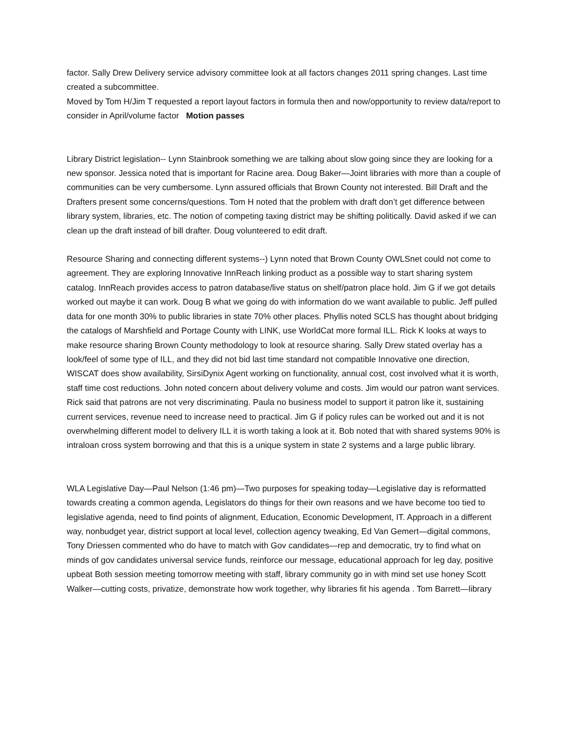factor. Sally Drew Delivery service advisory committee look at all factors changes 2011 spring changes. Last time created a subcommittee.
Moved by Tom H/Jim T requested a report layout factors in formula then and now/opportunity to review data/report to consider in April/volume factor Motion passes
Library District legislation-- Lynn Stainbrook something we are talking about slow going since they are looking for a new sponsor. Jessica noted that is important for Racine area. Doug Baker—Joint libraries with more than a couple of communities can be very cumbersome. Lynn assured officials that Brown County not interested. Bill Draft and the Drafters present some concerns/questions. Tom H noted that the problem with draft don’t get difference between library system, libraries, etc. The notion of competing taxing district may be shifting politically. David asked if we can clean up the draft instead of bill drafter. Doug volunteered to edit draft.
Resource Sharing and connecting different systems--) Lynn noted that Brown County OWLSnet could not come to agreement. They are exploring Innovative InnReach linking product as a possible way to start sharing system catalog. InnReach provides access to patron database/live status on shelf/patron place hold. Jim G if we got details worked out maybe it can work. Doug B what we going do with information do we want available to public. Jeff pulled data for one month 30% to public libraries in state 70% other places. Phyllis noted SCLS has thought about bridging the catalogs of Marshfield and Portage County with LINK, use WorldCat more formal ILL. Rick K looks at ways to make resource sharing Brown County methodology to look at resource sharing. Sally Drew stated overlay has a look/feel of some type of ILL, and they did not bid last time standard not compatible Innovative one direction, WISCAT does show availability, SirsiDynix Agent working on functionality, annual cost, cost involved what it is worth, staff time cost reductions. John noted concern about delivery volume and costs. Jim would our patron want services. Rick said that patrons are not very discriminating. Paula no business model to support it patron like it, sustaining current services, revenue need to increase need to practical. Jim G if policy rules can be worked out and it is not overwhelming different model to delivery ILL it is worth taking a look at it. Bob noted that with shared systems 90% is intraloan cross system borrowing and that this is a unique system in state 2 systems and a large public library.
WLA Legislative Day—Paul Nelson (1:46 pm)—Two purposes for speaking today—Legislative day is reformatted towards creating a common agenda, Legislators do things for their own reasons and we have become too tied to legislative agenda, need to find points of alignment, Education, Economic Development, IT. Approach in a different way, nonbudget year, district support at local level, collection agency tweaking, Ed Van Gemert—digital commons, Tony Driessen commented who do have to match with Gov candidates—rep and democratic, try to find what on minds of gov candidates universal service funds, reinforce our message, educational approach for leg day, positive upbeat Both session meeting tomorrow meeting with staff, library community go in with mind set use honey Scott Walker—cutting costs, privatize, demonstrate how work together, why libraries fit his agenda . Tom Barrett—library